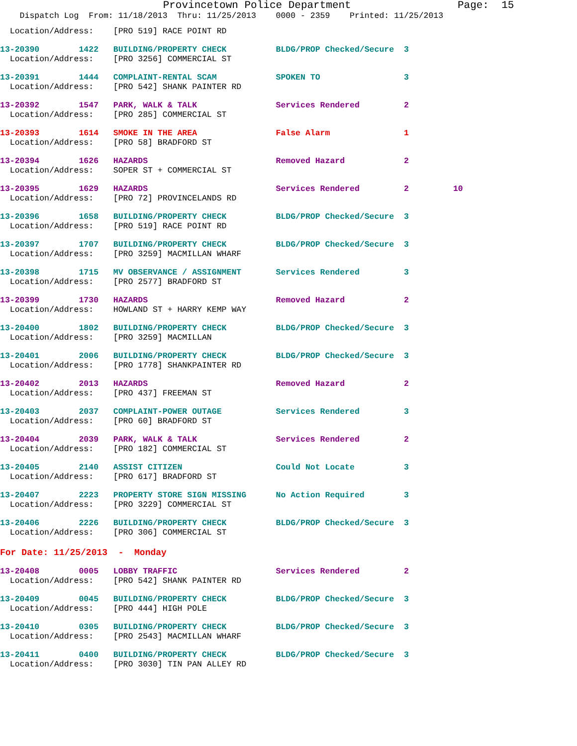Provincetown Police Department                 Page:  15
    Dispatch Log  From: 11/18/2013  Thru: 11/25/2013    0000 - 2359    Printed: 11/25/2013
  Location/Address:    [PRO 519] RACE POINT RD
13-20390        1422   BUILDING/PROPERTY CHECK          BLDG/PROP Checked/Secure  3
  Location/Address:    [PRO 3256] COMMERCIAL ST
13-20391        1444   COMPLAINT-RENTAL SCAM            SPOKEN TO                 3
  Location/Address:    [PRO 542] SHANK PAINTER RD
13-20392        1547   PARK, WALK & TALK                Services Rendered         2
  Location/Address:    [PRO 285] COMMERCIAL ST
13-20393        1614   SMOKE IN THE AREA                False Alarm               1
  Location/Address:    [PRO 58] BRADFORD ST
13-20394        1626   HAZARDS                          Removed Hazard            2
  Location/Address:    SOPER ST + COMMERCIAL ST
13-20395        1629   HAZARDS                          Services Rendered         2         10
  Location/Address:    [PRO 72] PROVINCELANDS RD
13-20396        1658   BUILDING/PROPERTY CHECK          BLDG/PROP Checked/Secure  3
  Location/Address:    [PRO 519] RACE POINT RD
13-20397        1707   BUILDING/PROPERTY CHECK          BLDG/PROP Checked/Secure  3
  Location/Address:    [PRO 3259] MACMILLAN WHARF
13-20398        1715   MV OBSERVANCE / ASSIGNMENT       Services Rendered         3
  Location/Address:    [PRO 2577] BRADFORD ST
13-20399        1730   HAZARDS                          Removed Hazard            2
  Location/Address:    HOWLAND ST + HARRY KEMP WAY
13-20400        1802   BUILDING/PROPERTY CHECK          BLDG/PROP Checked/Secure  3
  Location/Address:    [PRO 3259] MACMILLAN
13-20401        2006   BUILDING/PROPERTY CHECK          BLDG/PROP Checked/Secure  3
  Location/Address:    [PRO 1778] SHANKPAINTER RD
13-20402        2013   HAZARDS                          Removed Hazard            2
  Location/Address:    [PRO 437] FREEMAN ST
13-20403        2037   COMPLAINT-POWER OUTAGE           Services Rendered         3
  Location/Address:    [PRO 60] BRADFORD ST
13-20404        2039   PARK, WALK & TALK                Services Rendered         2
  Location/Address:    [PRO 182] COMMERCIAL ST
13-20405        2140   ASSIST CITIZEN                   Could Not Locate          3
  Location/Address:    [PRO 617] BRADFORD ST
13-20407        2223   PROPERTY STORE SIGN MISSING      No Action Required        3
  Location/Address:    [PRO 3229] COMMERCIAL ST
13-20406        2226   BUILDING/PROPERTY CHECK          BLDG/PROP Checked/Secure  3
  Location/Address:    [PRO 306] COMMERCIAL ST
For Date: 11/25/2013  -  Monday
13-20408        0005   LOBBY TRAFFIC                    Services Rendered         2
  Location/Address:    [PRO 542] SHANK PAINTER RD
13-20409        0045   BUILDING/PROPERTY CHECK          BLDG/PROP Checked/Secure  3
  Location/Address:    [PRO 444] HIGH POLE
13-20410        0305   BUILDING/PROPERTY CHECK          BLDG/PROP Checked/Secure  3
  Location/Address:    [PRO 2543] MACMILLAN WHARF
13-20411        0400   BUILDING/PROPERTY CHECK          BLDG/PROP Checked/Secure  3
  Location/Address:    [PRO 3030] TIN PAN ALLEY RD